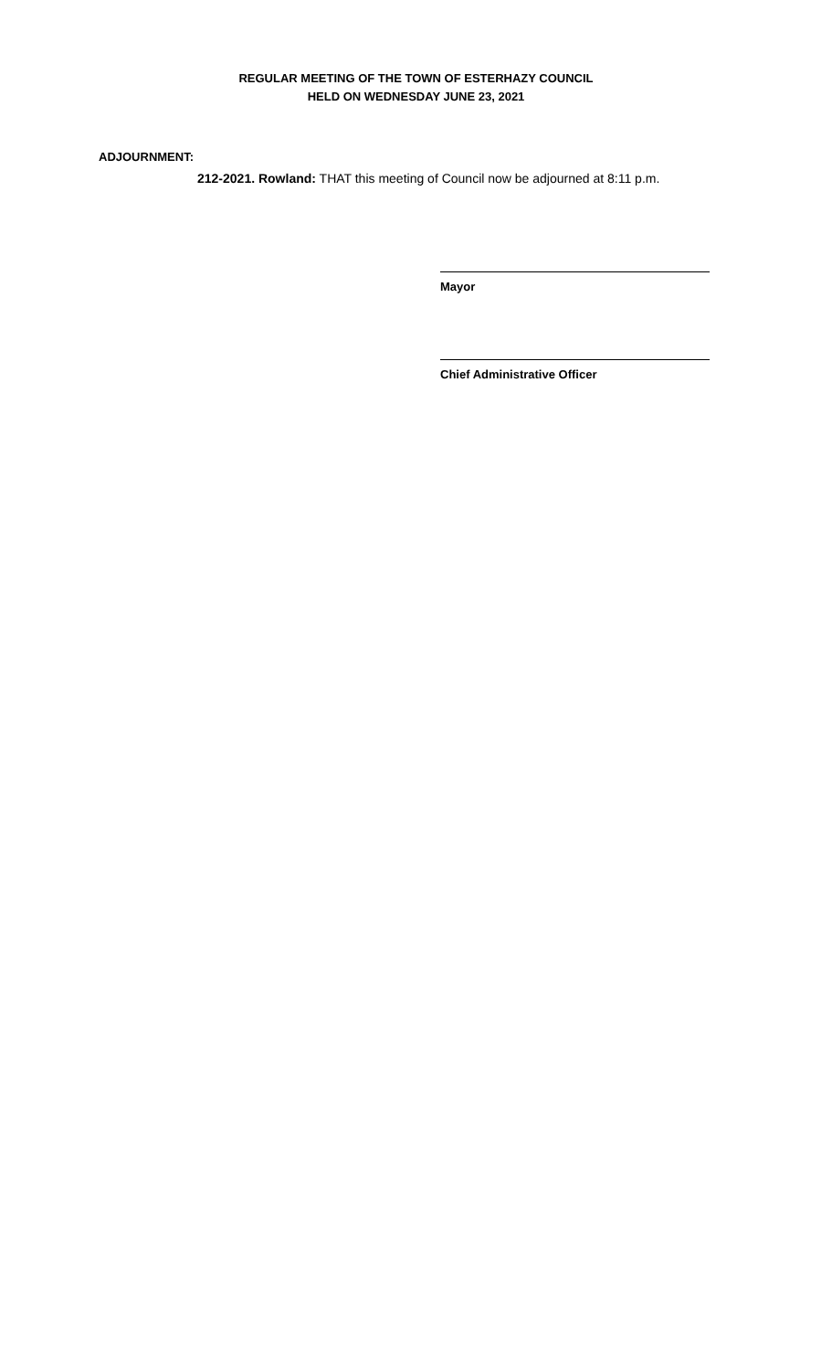REGULAR MEETING OF THE TOWN OF ESTERHAZY COUNCIL
HELD ON WEDNESDAY JUNE 23, 2021
ADJOURNMENT:
212-2021. Rowland: THAT this meeting of Council now be adjourned at 8:11 p.m.
Mayor
Chief Administrative Officer